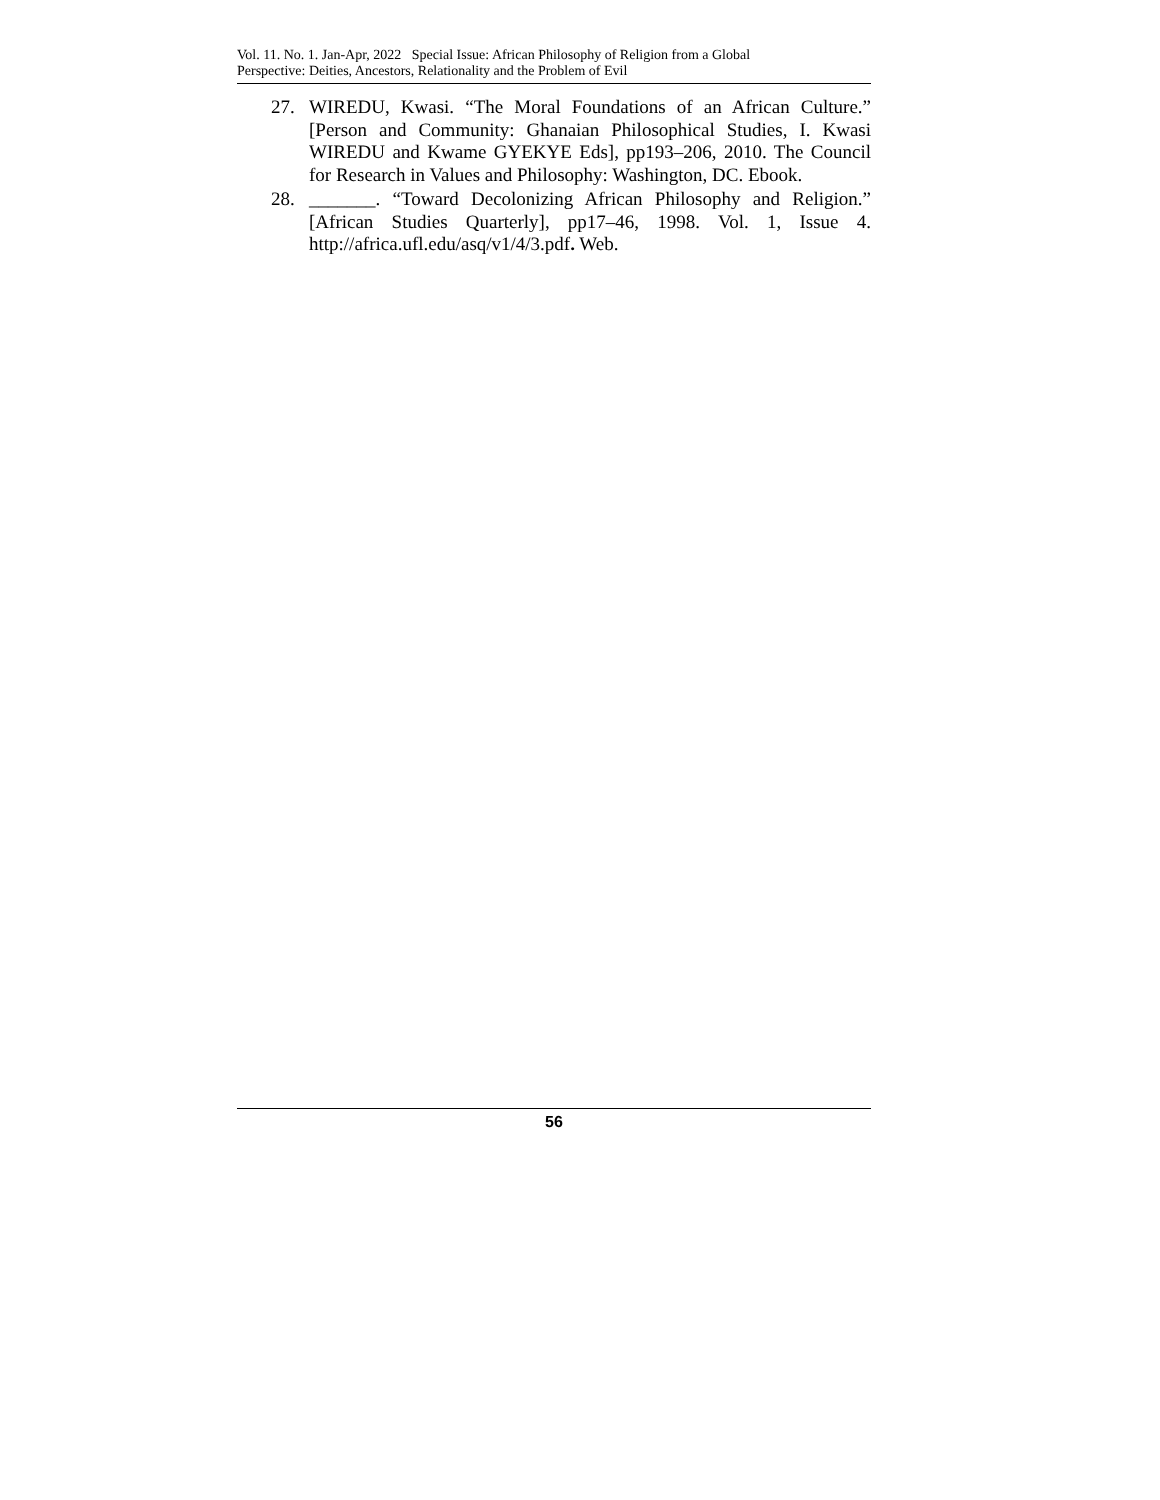Vol. 11. No. 1. Jan-Apr, 2022 Special Issue: African Philosophy of Religion from a Global
Perspective: Deities, Ancestors, Relationality and the Problem of Evil
27. WIREDU, Kwasi. “The Moral Foundations of an African Culture.” [Person and Community: Ghanaian Philosophical Studies, I. Kwasi WIREDU and Kwame GYEKYE Eds], pp193–206, 2010. The Council for Research in Values and Philosophy: Washington, DC. Ebook.
28. _______. “Toward Decolonizing African Philosophy and Religion.” [African Studies Quarterly], pp17–46, 1998. Vol. 1, Issue 4. http://africa.ufl.edu/asq/v1/4/3.pdf. Web.
56